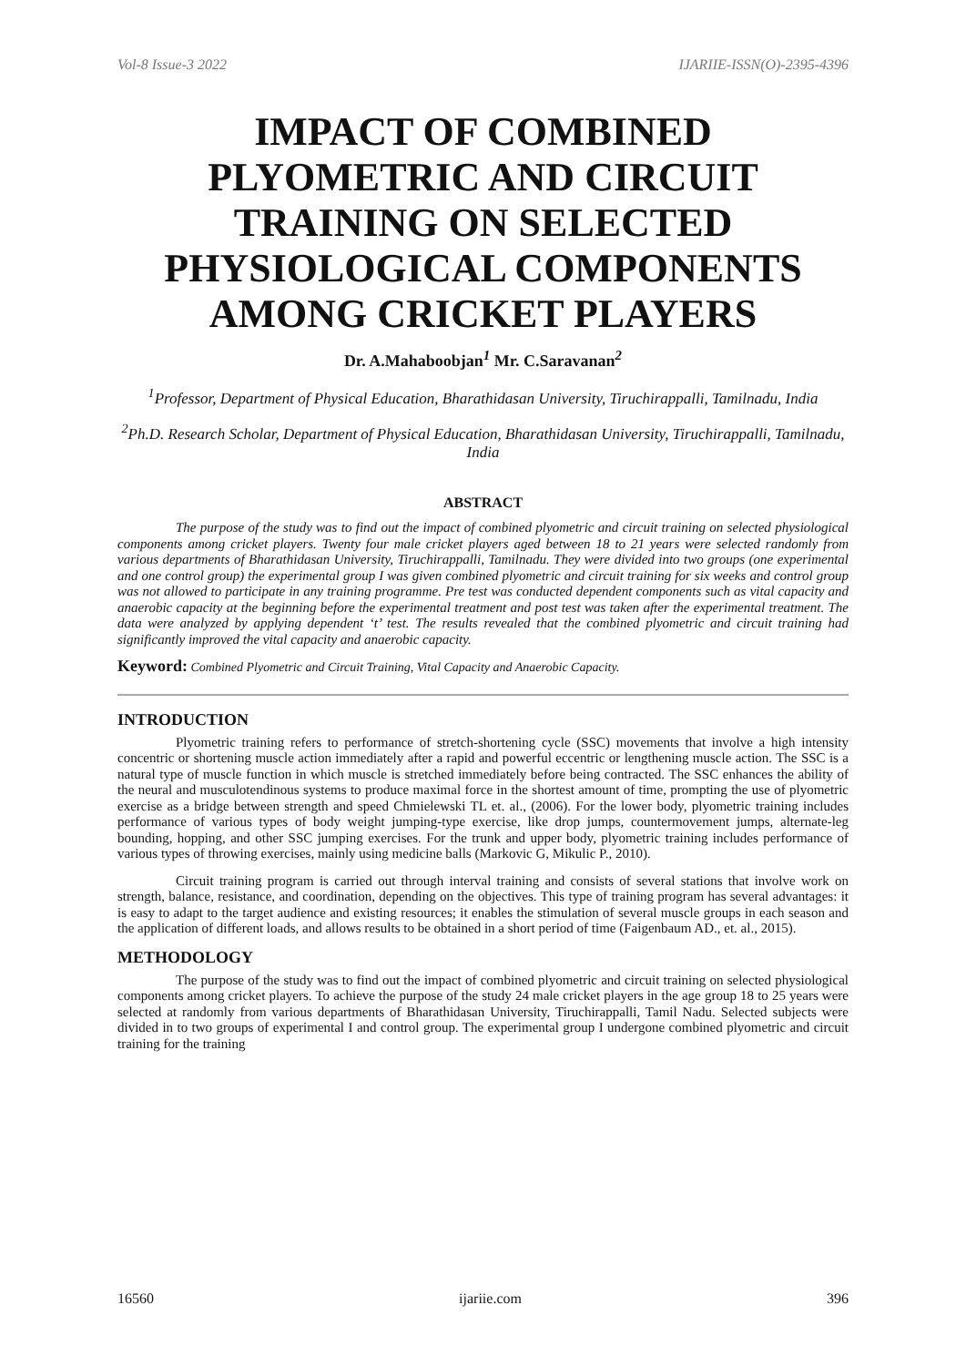Vol-8 Issue-3 2022 IJARIIE-ISSN(O)-2395-4396
IMPACT OF COMBINED PLYOMETRIC AND CIRCUIT TRAINING ON SELECTED PHYSIOLOGICAL COMPONENTS AMONG CRICKET PLAYERS
Dr. A.Mahaboobjan<sup>1</sup> Mr. C.Saravanan<sup>2</sup>
<sup>1</sup> Professor, Department of Physical Education, Bharathidasan University, Tiruchirappalli, Tamilnadu, India
<sup>2</sup> Ph.D. Research Scholar, Department of Physical Education, Bharathidasan University, Tiruchirappalli, Tamilnadu, India
ABSTRACT
The purpose of the study was to find out the impact of combined plyometric and circuit training on selected physiological components among cricket players. Twenty four male cricket players aged between 18 to 21 years were selected randomly from various departments of Bharathidasan University, Tiruchirappalli, Tamilnadu. They were divided into two groups (one experimental and one control group) the experimental group I was given combined plyometric and circuit training for six weeks and control group was not allowed to participate in any training programme. Pre test was conducted dependent components such as vital capacity and anaerobic capacity at the beginning before the experimental treatment and post test was taken after the experimental treatment. The data were analyzed by applying dependent ‘t’ test. The results revealed that the combined plyometric and circuit training had significantly improved the vital capacity and anaerobic capacity.
Keyword: Combined Plyometric and Circuit Training, Vital Capacity and Anaerobic Capacity.
INTRODUCTION
Plyometric training refers to performance of stretch-shortening cycle (SSC) movements that involve a high intensity concentric or shortening muscle action immediately after a rapid and powerful eccentric or lengthening muscle action. The SSC is a natural type of muscle function in which muscle is stretched immediately before being contracted. The SSC enhances the ability of the neural and musculotendinous systems to produce maximal force in the shortest amount of time, prompting the use of plyometric exercise as a bridge between strength and speed Chmielewski TL et. al., (2006). For the lower body, plyometric training includes performance of various types of body weight jumping-type exercise, like drop jumps, countermovement jumps, alternate-leg bounding, hopping, and other SSC jumping exercises. For the trunk and upper body, plyometric training includes performance of various types of throwing exercises, mainly using medicine balls (Markovic G, Mikulic P., 2010).
Circuit training program is carried out through interval training and consists of several stations that involve work on strength, balance, resistance, and coordination, depending on the objectives. This type of training program has several advantages: it is easy to adapt to the target audience and existing resources; it enables the stimulation of several muscle groups in each season and the application of different loads, and allows results to be obtained in a short period of time (Faigenbaum AD., et. al., 2015).
METHODOLOGY
The purpose of the study was to find out the impact of combined plyometric and circuit training on selected physiological components among cricket players. To achieve the purpose of the study 24 male cricket players in the age group 18 to 25 years were selected at randomly from various departments of Bharathidasan University, Tiruchirappalli, Tamil Nadu. Selected subjects were divided in to two groups of experimental I and control group. The experimental group I undergone combined plyometric and circuit training for the training
16560 ijariie.com 396